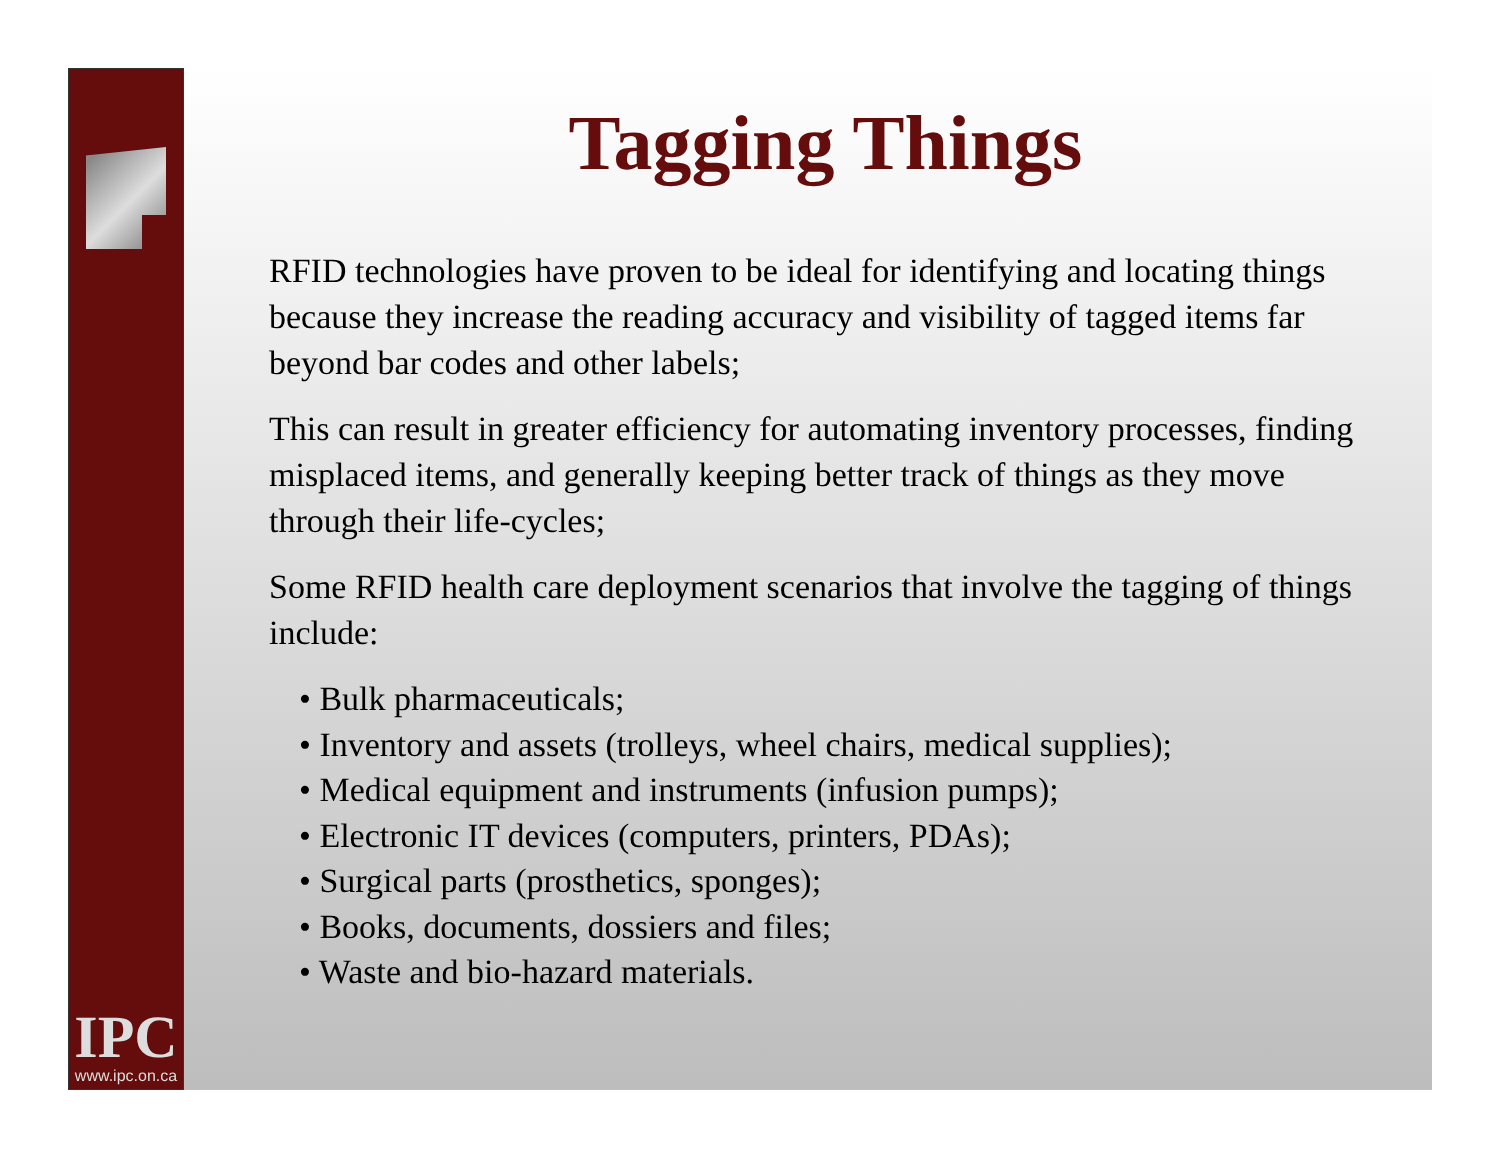IPC
www.ipc.on.ca
Tagging Things
RFID technologies have proven to be ideal for identifying and locating things because they increase the reading accuracy and visibility of tagged items far beyond bar codes and other labels;
This can result in greater efficiency for automating inventory processes, finding misplaced items, and generally keeping better track of things as they move through their life-cycles;
Some RFID health care deployment scenarios that involve the tagging of things include:
• Bulk pharmaceuticals;
• Inventory and assets (trolleys, wheel chairs, medical supplies);
• Medical equipment and instruments (infusion pumps);
• Electronic IT devices (computers, printers, PDAs);
• Surgical parts (prosthetics, sponges);
• Books, documents, dossiers and files;
• Waste and bio-hazard materials.